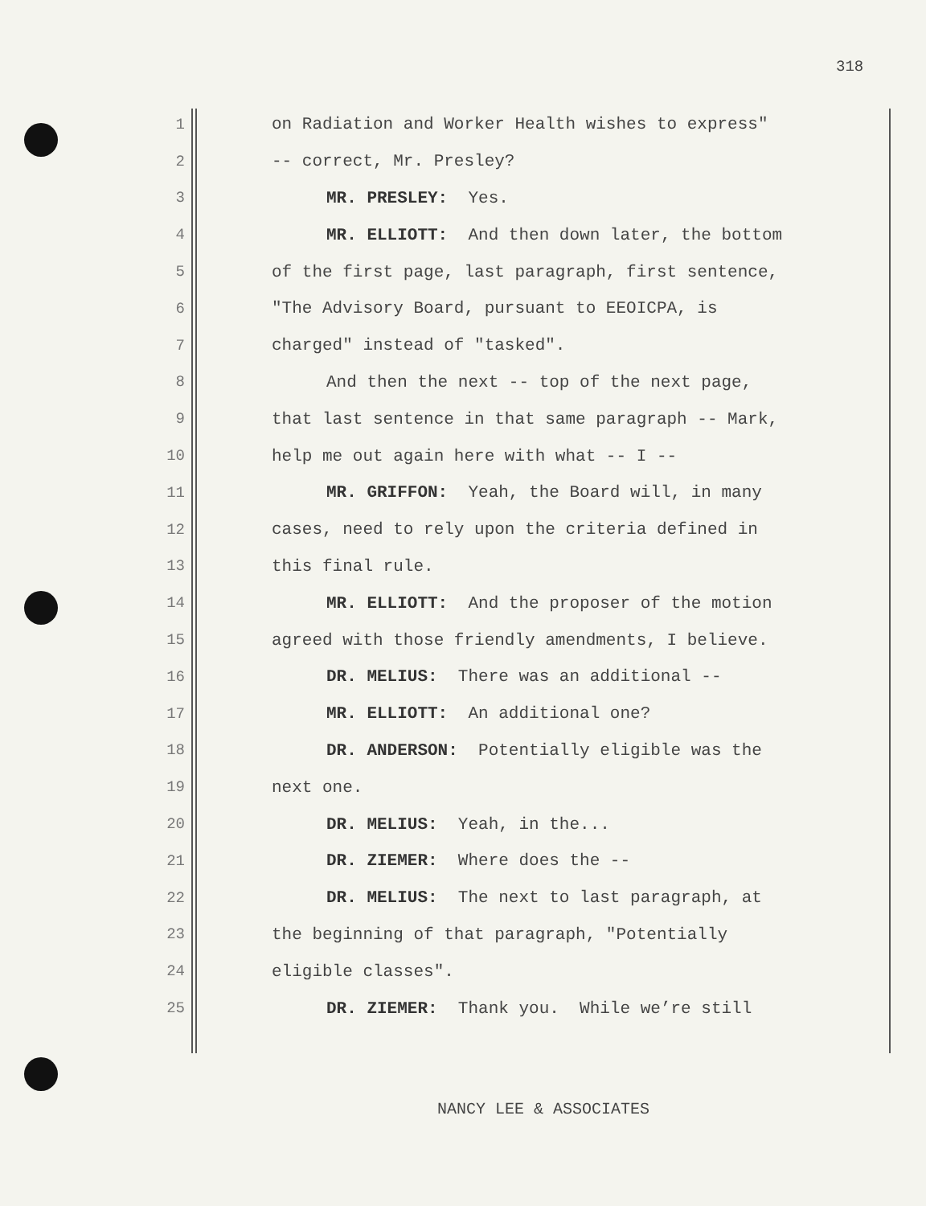318
1 on Radiation and Worker Health wishes to express"
2 -- correct, Mr. Presley?
3 MR. PRESLEY: Yes.
4 MR. ELLIOTT: And then down later, the bottom
5 of the first page, last paragraph, first sentence,
6 "The Advisory Board, pursuant to EEOICPA, is
7 charged" instead of "tasked".
8 And then the next -- top of the next page,
9 that last sentence in that same paragraph -- Mark,
10 help me out again here with what -- I --
11 MR. GRIFFON: Yeah, the Board will, in many
12 cases, need to rely upon the criteria defined in
13 this final rule.
14 MR. ELLIOTT: And the proposer of the motion
15 agreed with those friendly amendments, I believe.
16 DR. MELIUS: There was an additional --
17 MR. ELLIOTT: An additional one?
18 DR. ANDERSON: Potentially eligible was the
19 next one.
20 DR. MELIUS: Yeah, in the...
21 DR. ZIEMER: Where does the --
22 DR. MELIUS: The next to last paragraph, at
23 the beginning of that paragraph, "Potentially
24 eligible classes".
25 DR. ZIEMER: Thank you. While we’re still
NANCY LEE & ASSOCIATES